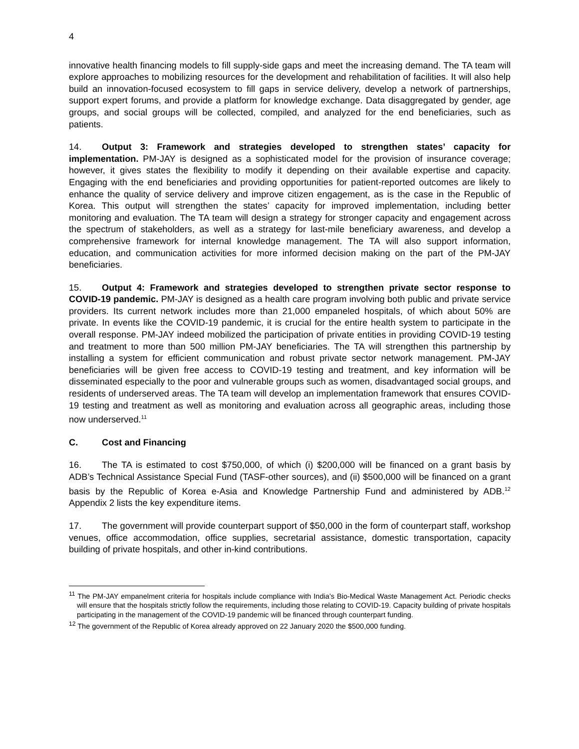4
innovative health financing models to fill supply-side gaps and meet the increasing demand. The TA team will explore approaches to mobilizing resources for the development and rehabilitation of facilities. It will also help build an innovation-focused ecosystem to fill gaps in service delivery, develop a network of partnerships, support expert forums, and provide a platform for knowledge exchange. Data disaggregated by gender, age groups, and social groups will be collected, compiled, and analyzed for the end beneficiaries, such as patients.
14. Output 3: Framework and strategies developed to strengthen states’ capacity for implementation. PM-JAY is designed as a sophisticated model for the provision of insurance coverage; however, it gives states the flexibility to modify it depending on their available expertise and capacity. Engaging with the end beneficiaries and providing opportunities for patient-reported outcomes are likely to enhance the quality of service delivery and improve citizen engagement, as is the case in the Republic of Korea. This output will strengthen the states’ capacity for improved implementation, including better monitoring and evaluation. The TA team will design a strategy for stronger capacity and engagement across the spectrum of stakeholders, as well as a strategy for last-mile beneficiary awareness, and develop a comprehensive framework for internal knowledge management. The TA will also support information, education, and communication activities for more informed decision making on the part of the PM-JAY beneficiaries.
15. Output 4: Framework and strategies developed to strengthen private sector response to COVID-19 pandemic. PM-JAY is designed as a health care program involving both public and private service providers. Its current network includes more than 21,000 empaneled hospitals, of which about 50% are private. In events like the COVID-19 pandemic, it is crucial for the entire health system to participate in the overall response. PM-JAY indeed mobilized the participation of private entities in providing COVID-19 testing and treatment to more than 500 million PM-JAY beneficiaries. The TA will strengthen this partnership by installing a system for efficient communication and robust private sector network management. PM-JAY beneficiaries will be given free access to COVID-19 testing and treatment, and key information will be disseminated especially to the poor and vulnerable groups such as women, disadvantaged social groups, and residents of underserved areas. The TA team will develop an implementation framework that ensures COVID-19 testing and treatment as well as monitoring and evaluation across all geographic areas, including those now underserved.<sup>11</sup>
C. Cost and Financing
16. The TA is estimated to cost $750,000, of which (i) $200,000 will be financed on a grant basis by ADB’s Technical Assistance Special Fund (TASF-other sources), and (ii) $500,000 will be financed on a grant basis by the Republic of Korea e-Asia and Knowledge Partnership Fund and administered by ADB.<sup>12</sup> Appendix 2 lists the key expenditure items.
17. The government will provide counterpart support of $50,000 in the form of counterpart staff, workshop venues, office accommodation, office supplies, secretarial assistance, domestic transportation, capacity building of private hospitals, and other in-kind contributions.
<sup>11</sup> The PM-JAY empanelment criteria for hospitals include compliance with India’s Bio-Medical Waste Management Act. Periodic checks will ensure that the hospitals strictly follow the requirements, including those relating to COVID-19. Capacity building of private hospitals participating in the management of the COVID-19 pandemic will be financed through counterpart funding.
<sup>12</sup> The government of the Republic of Korea already approved on 22 January 2020 the $500,000 funding.